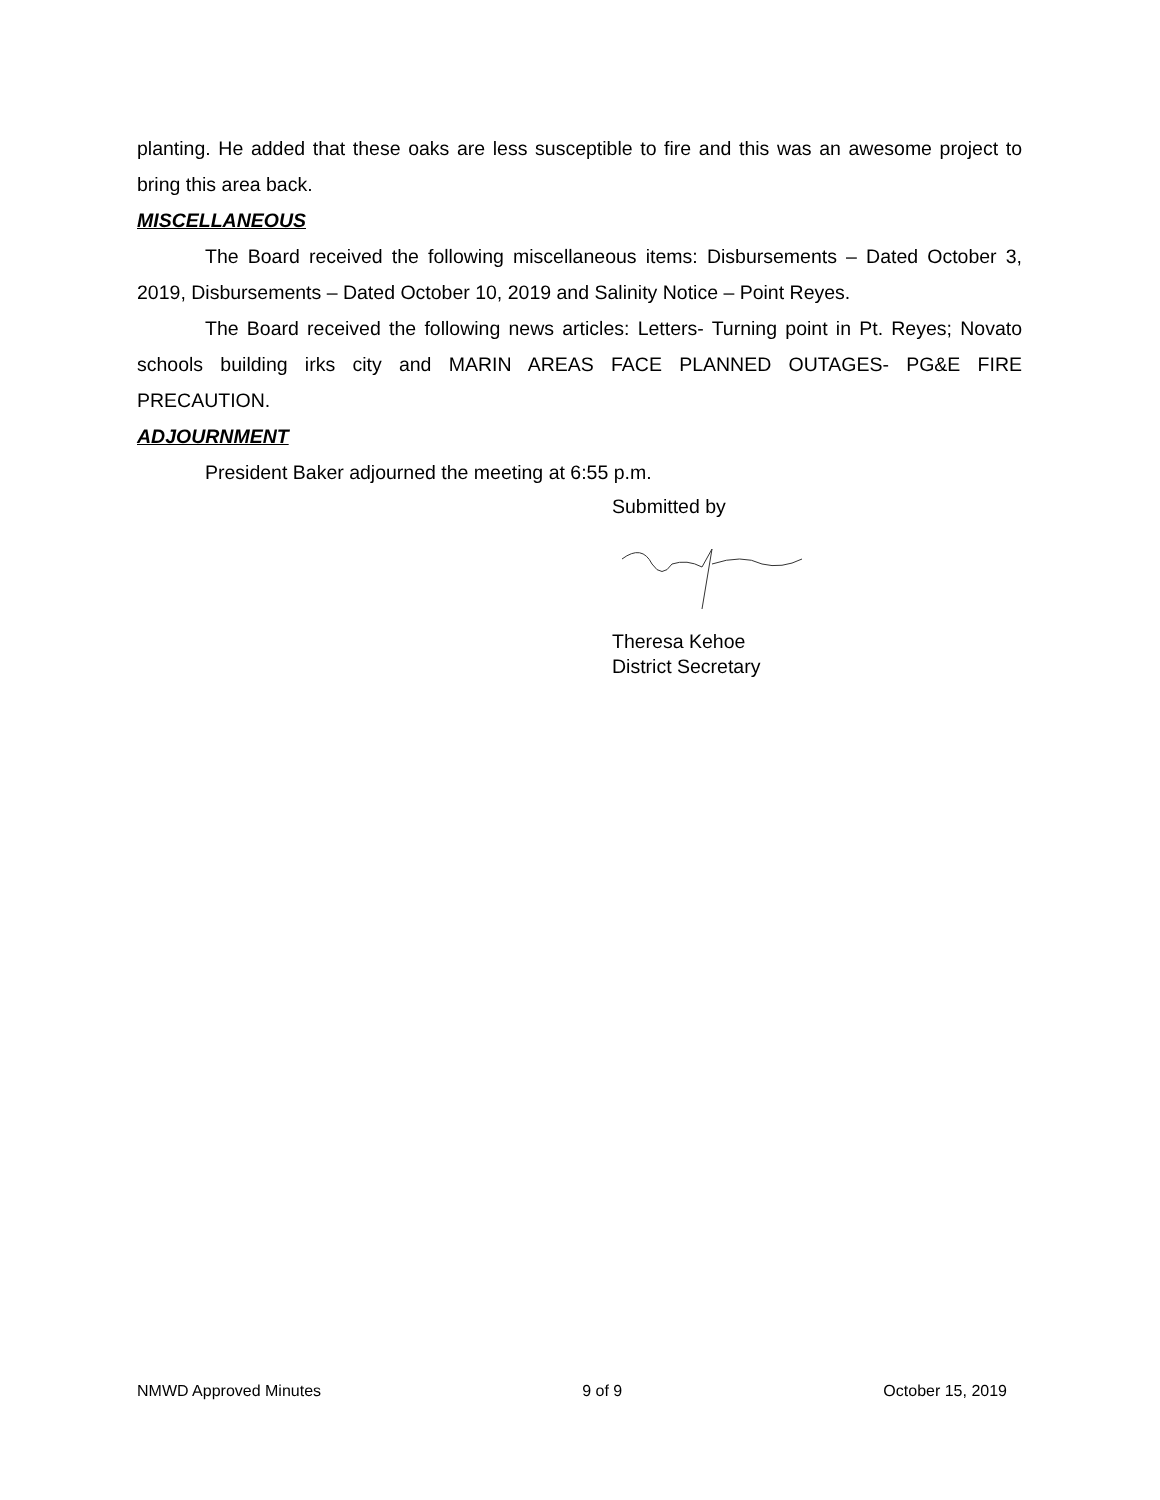planting. He added that these oaks are less susceptible to fire and this was an awesome project to bring this area back.
MISCELLANEOUS
The Board received the following miscellaneous items: Disbursements – Dated October 3, 2019, Disbursements – Dated October 10, 2019 and Salinity Notice – Point Reyes.
The Board received the following news articles: Letters- Turning point in Pt. Reyes; Novato schools building irks city and MARIN AREAS FACE PLANNED OUTAGES- PG&E FIRE PRECAUTION.
ADJOURNMENT
President Baker adjourned the meeting at 6:55 p.m.
Submitted by
Theresa Kehoe
District Secretary
NMWD Approved Minutes 9 of 9 October 15, 2019